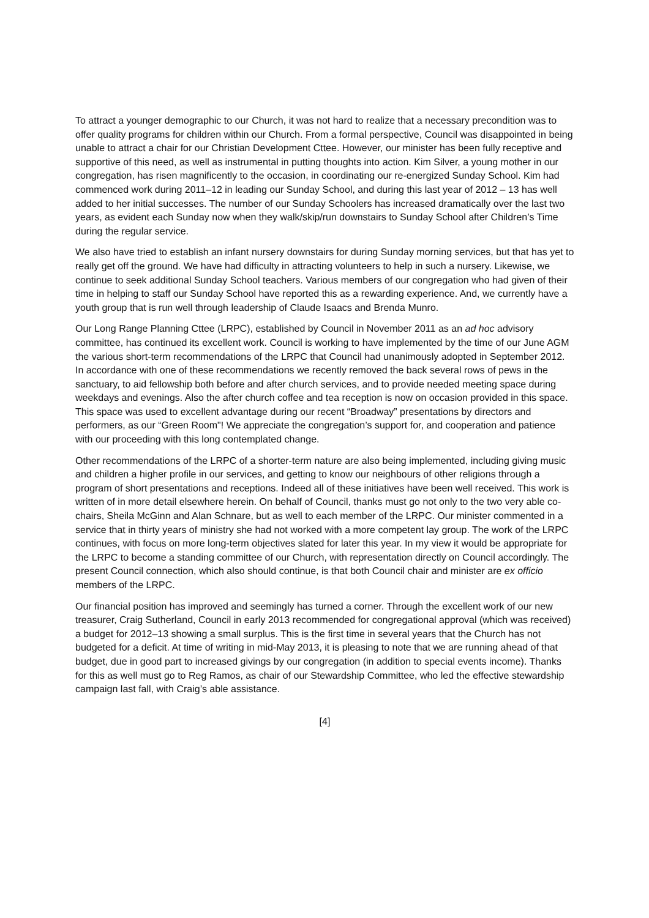To attract a younger demographic to our Church, it was not hard to realize that a necessary precondition was to offer quality programs for children within our Church. From a formal perspective, Council was disappointed in being unable to attract a chair for our Christian Development Cttee. However, our minister has been fully receptive and supportive of this need, as well as instrumental in putting thoughts into action. Kim Silver, a young mother in our congregation, has risen magnificently to the occasion, in coordinating our re-energized Sunday School. Kim had commenced work during 2011–12 in leading our Sunday School, and during this last year of 2012 – 13 has well added to her initial successes. The number of our Sunday Schoolers has increased dramatically over the last two years, as evident each Sunday now when they walk/skip/run downstairs to Sunday School after Children’s Time during the regular service.
We also have tried to establish an infant nursery downstairs for during Sunday morning services, but that has yet to really get off the ground. We have had difficulty in attracting volunteers to help in such a nursery. Likewise, we continue to seek additional Sunday School teachers. Various members of our congregation who had given of their time in helping to staff our Sunday School have reported this as a rewarding experience. And, we currently have a youth group that is run well through leadership of Claude Isaacs and Brenda Munro.
Our Long Range Planning Cttee (LRPC), established by Council in November 2011 as an ad hoc advisory committee, has continued its excellent work. Council is working to have implemented by the time of our June AGM the various short-term recommendations of the LRPC that Council had unanimously adopted in September 2012. In accordance with one of these recommendations we recently removed the back several rows of pews in the sanctuary, to aid fellowship both before and after church services, and to provide needed meeting space during weekdays and evenings. Also the after church coffee and tea reception is now on occasion provided in this space. This space was used to excellent advantage during our recent “Broadway” presentations by directors and performers, as our “Green Room"! We appreciate the congregation’s support for, and cooperation and patience with our proceeding with this long contemplated change.
Other recommendations of the LRPC of a shorter-term nature are also being implemented, including giving music and children a higher profile in our services, and getting to know our neighbours of other religions through a program of short presentations and receptions. Indeed all of these initiatives have been well received. This work is written of in more detail elsewhere herein. On behalf of Council, thanks must go not only to the two very able co-chairs, Sheila McGinn and Alan Schnare, but as well to each member of the LRPC. Our minister commented in a service that in thirty years of ministry she had not worked with a more competent lay group. The work of the LRPC continues, with focus on more long-term objectives slated for later this year. In my view it would be appropriate for the LRPC to become a standing committee of our Church, with representation directly on Council accordingly. The present Council connection, which also should continue, is that both Council chair and minister are ex officio members of the LRPC.
Our financial position has improved and seemingly has turned a corner. Through the excellent work of our new treasurer, Craig Sutherland, Council in early 2013 recommended for congregational approval (which was received) a budget for 2012–13 showing a small surplus. This is the first time in several years that the Church has not budgeted for a deficit. At time of writing in mid-May 2013, it is pleasing to note that we are running ahead of that budget, due in good part to increased givings by our congregation (in addition to special events income). Thanks for this as well must go to Reg Ramos, as chair of our Stewardship Committee, who led the effective stewardship campaign last fall, with Craig’s able assistance.
[4]